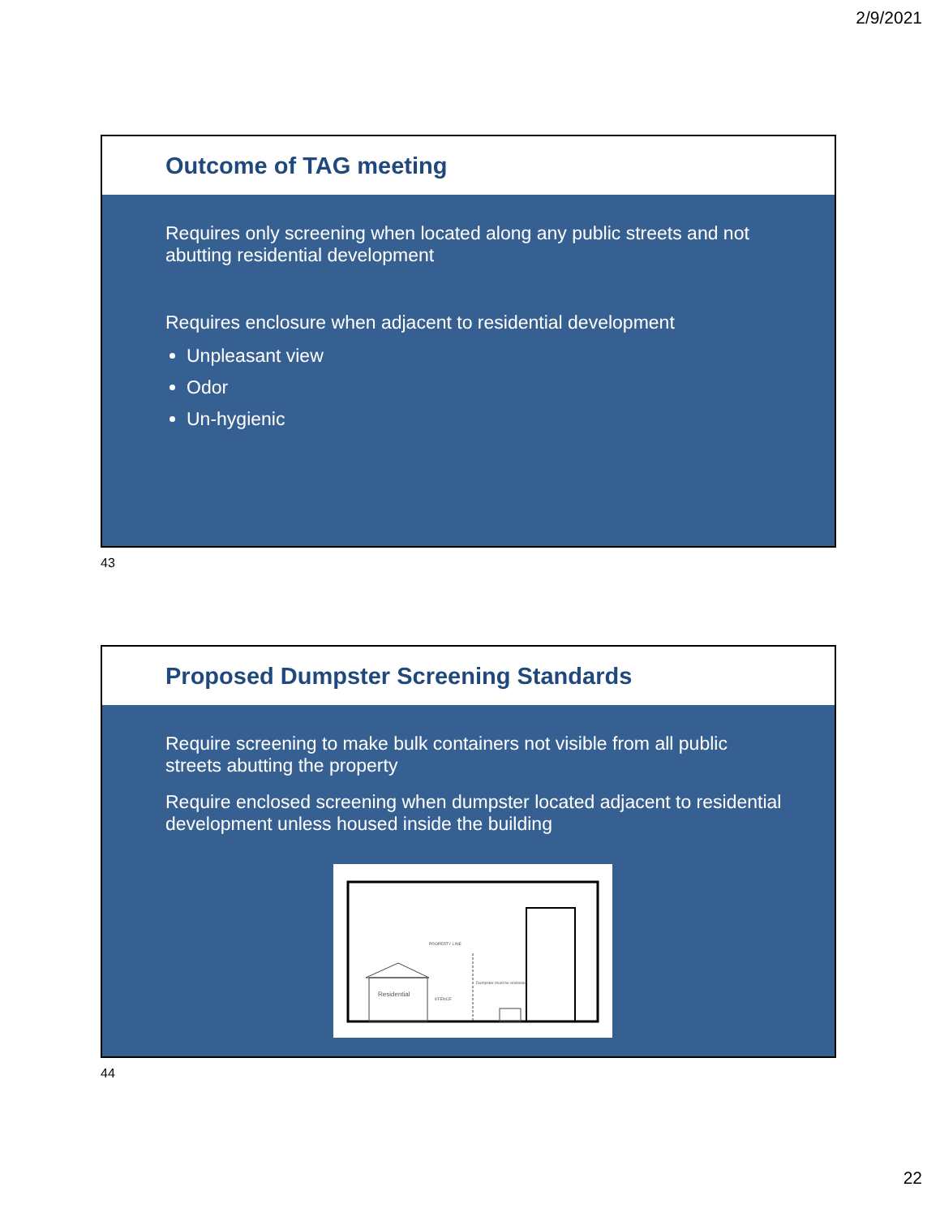2/9/2021
Outcome of TAG meeting
Requires only screening when located along any public streets and not abutting residential development
Requires enclosure when adjacent to residential development
Unpleasant view
Odor
Un-hygienic
43
Proposed Dumpster Screening Standards
Require screening to make bulk containers not visible from all public streets abutting the property
Require enclosed screening when dumpster located adjacent to residential development unless housed inside the building
Residential
PROPERTY LINE
8'FENCE
Dumpster must be enclosed
44
22